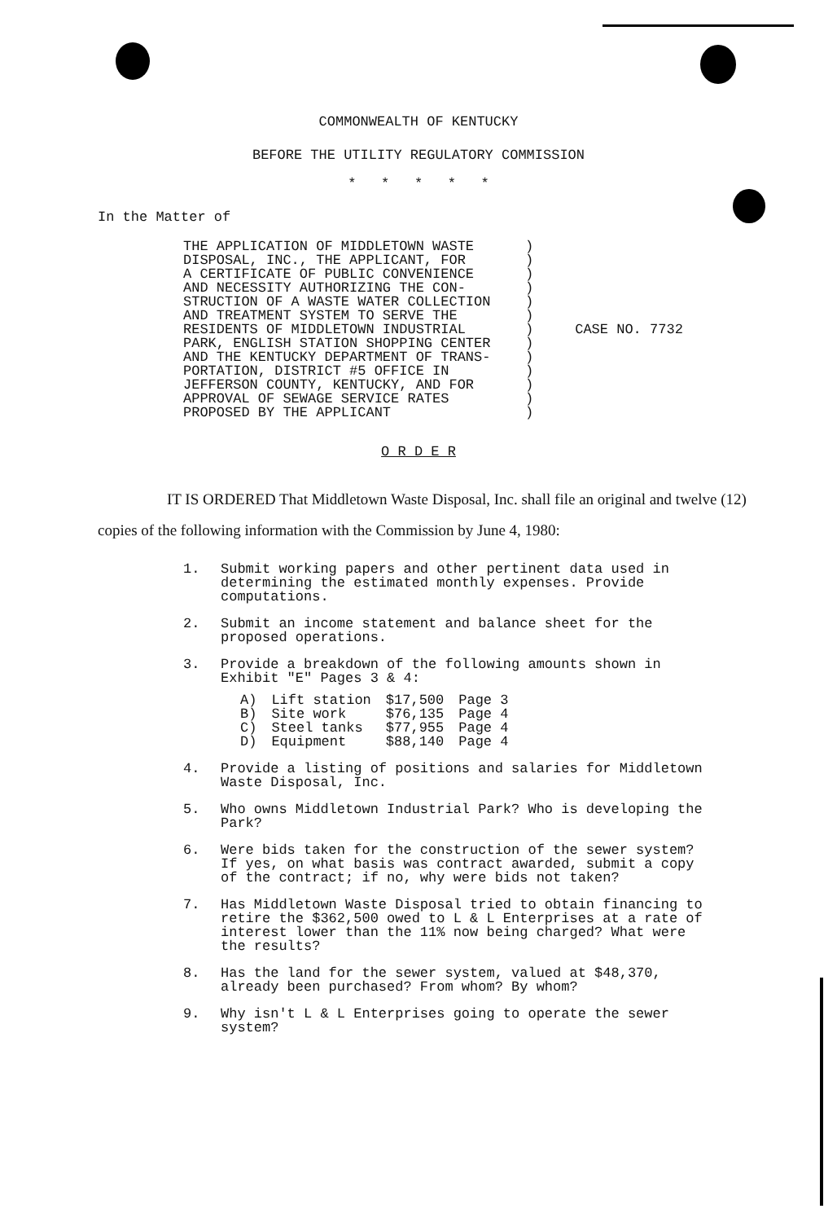COMMONWEALTH OF KENTUCKY
BEFORE THE UTILITY REGULATORY COMMISSION
* * * * *
In the Matter of
THE APPLICATION OF MIDDLETOWN WASTE
DISPOSAL, INC., THE APPLICANT, FOR
A CERTIFICATE OF PUBLIC CONVENIENCE
AND NECESSITY AUTHORIZING THE CON-
STRUCTION OF A WASTE WATER COLLECTION
AND TREATMENT SYSTEM TO SERVE THE
RESIDENTS OF MIDDLETOWN INDUSTRIAL
PARK, ENGLISH STATION SHOPPING CENTER
AND THE KENTUCKY DEPARTMENT OF TRANS-
PORTATION, DISTRICT #5 OFFICE IN
JEFFERSON COUNTY, KENTUCKY, AND FOR
APPROVAL OF SEWAGE SERVICE RATES
PROPOSED BY THE APPLICANT
)
)
)
)
)
)
) CASE NO. 7732
)
)
)
)
)
)
O R D E R
IT IS ORDERED That Middletown Waste Disposal, Inc. shall file an original and twelve (12) copies of the following information with the Commission by June 4, 1980:
1. Submit working papers and other pertinent data used in determining the estimated monthly expenses. Provide computations.
2. Submit an income statement and balance sheet for the proposed operations.
3. Provide a breakdown of the following amounts shown in Exhibit "E" Pages 3 & 4:
| A) | Lift station | $17,500 | Page 3 |
| B) | Site work | $76,135 | Page 4 |
| C) | Steel tanks | $77,955 | Page 4 |
| D) | Equipment | $88,140 | Page 4 |
4. Provide a listing of positions and salaries for Middletown Waste Disposal, Inc.
5. Who owns Middletown Industrial Park? Who is developing the Park?
6. Were bids taken for the construction of the sewer system? If yes, on what basis was contract awarded, submit a copy of the contract; if no, why were bids not taken?
7. Has Middletown Waste Disposal tried to obtain financing to retire the $362,500 owed to L & L Enterprises at a rate of interest lower than the 11% now being charged? What were the results?
8. Has the land for the sewer system, valued at $48,370, already been purchased? From whom? By whom?
9. Why isn't L & L Enterprises going to operate the sewer system?